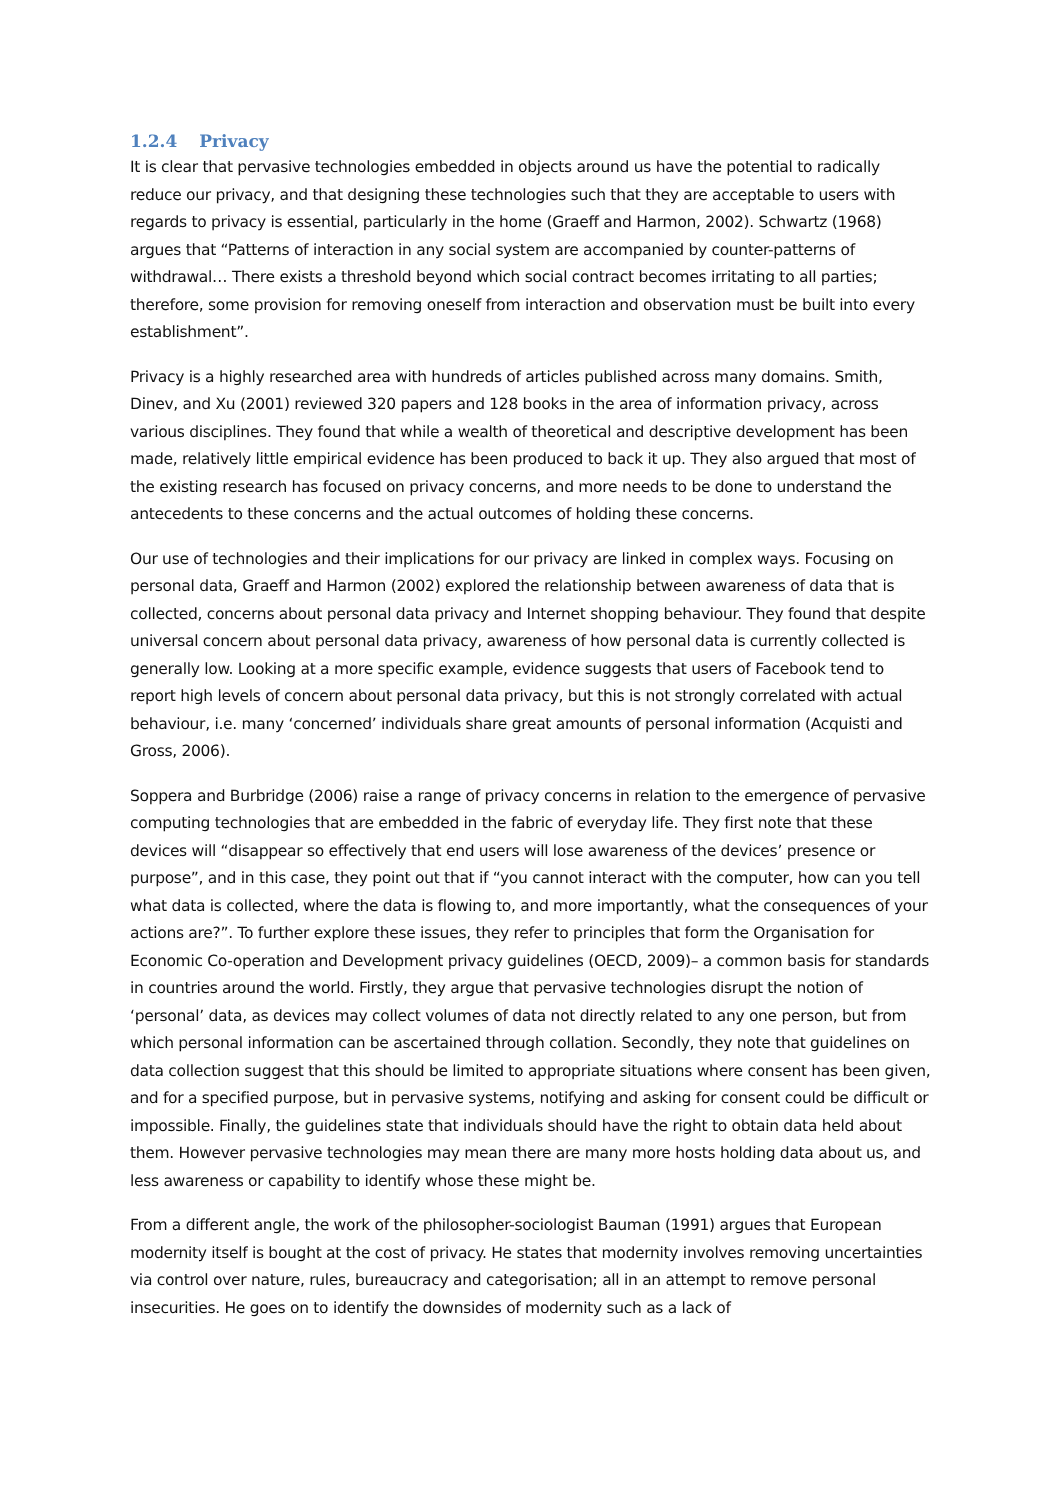1.2.4 Privacy
It is clear that pervasive technologies embedded in objects around us have the potential to radically reduce our privacy, and that designing these technologies such that they are acceptable to users with regards to privacy is essential, particularly in the home (Graeff and Harmon, 2002). Schwartz (1968) argues that “Patterns of interaction in any social system are accompanied by counter-patterns of withdrawal… There exists a threshold beyond which social contract becomes irritating to all parties; therefore, some provision for removing oneself from interaction and observation must be built into every establishment”.
Privacy is a highly researched area with hundreds of articles published across many domains. Smith, Dinev, and Xu (2001) reviewed 320 papers and 128 books in the area of information privacy, across various disciplines. They found that while a wealth of theoretical and descriptive development has been made, relatively little empirical evidence has been produced to back it up. They also argued that most of the existing research has focused on privacy concerns, and more needs to be done to understand the antecedents to these concerns and the actual outcomes of holding these concerns.
Our use of technologies and their implications for our privacy are linked in complex ways. Focusing on personal data, Graeff and Harmon (2002) explored the relationship between awareness of data that is collected, concerns about personal data privacy and Internet shopping behaviour. They found that despite universal concern about personal data privacy, awareness of how personal data is currently collected is generally low. Looking at a more specific example, evidence suggests that users of Facebook tend to report high levels of concern about personal data privacy, but this is not strongly correlated with actual behaviour, i.e. many ‘concerned’ individuals share great amounts of personal information (Acquisti and Gross, 2006).
Soppera and Burbridge (2006) raise a range of privacy concerns in relation to the emergence of pervasive computing technologies that are embedded in the fabric of everyday life. They first note that these devices will “disappear so effectively that end users will lose awareness of the devices’ presence or purpose”, and in this case, they point out that if “you cannot interact with the computer, how can you tell what data is collected, where the data is flowing to, and more importantly, what the consequences of your actions are?”. To further explore these issues, they refer to principles that form the Organisation for Economic Co-operation and Development privacy guidelines (OECD, 2009)– a common basis for standards in countries around the world. Firstly, they argue that pervasive technologies disrupt the notion of ‘personal’ data, as devices may collect volumes of data not directly related to any one person, but from which personal information can be ascertained through collation. Secondly, they note that guidelines on data collection suggest that this should be limited to appropriate situations where consent has been given, and for a specified purpose, but in pervasive systems, notifying and asking for consent could be difficult or impossible. Finally, the guidelines state that individuals should have the right to obtain data held about them. However pervasive technologies may mean there are many more hosts holding data about us, and less awareness or capability to identify whose these might be.
From a different angle, the work of the philosopher-sociologist Bauman (1991) argues that European modernity itself is bought at the cost of privacy. He states that modernity involves removing uncertainties via control over nature, rules, bureaucracy and categorisation; all in an attempt to remove personal insecurities. He goes on to identify the downsides of modernity such as a lack of